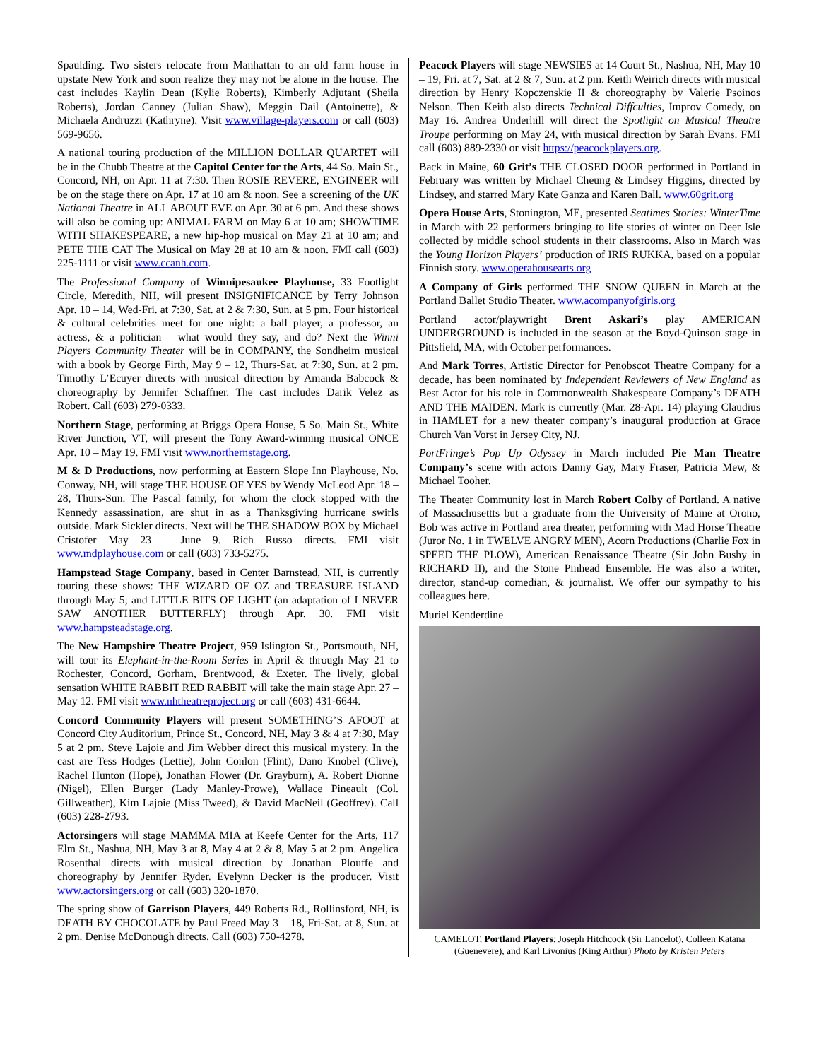Spaulding. Two sisters relocate from Manhattan to an old farm house in upstate New York and soon realize they may not be alone in the house. The cast includes Kaylin Dean (Kylie Roberts), Kimberly Adjutant (Sheila Roberts), Jordan Canney (Julian Shaw), Meggin Dail (Antoinette), & Michaela Andruzzi (Kathryne). Visit www.village-players.com or call (603) 569-9656.
A national touring production of the MILLION DOLLAR QUARTET will be in the Chubb Theatre at the Capitol Center for the Arts, 44 So. Main St., Concord, NH, on Apr. 11 at 7:30. Then ROSIE REVERE, ENGINEER will be on the stage there on Apr. 17 at 10 am & noon. See a screening of the UK National Theatre in ALL ABOUT EVE on Apr. 30 at 6 pm. And these shows will also be coming up: ANIMAL FARM on May 6 at 10 am; SHOWTIME WITH SHAKESPEARE, a new hip-hop musical on May 21 at 10 am; and PETE THE CAT The Musical on May 28 at 10 am & noon. FMI call (603) 225-1111 or visit www.ccanh.com.
The Professional Company of Winnipesaukee Playhouse, 33 Footlight Circle, Meredith, NH, will present INSIGNIFICANCE by Terry Johnson Apr. 10 – 14, Wed-Fri. at 7:30, Sat. at 2 & 7:30, Sun. at 5 pm. Four historical & cultural celebrities meet for one night: a ball player, a professor, an actress, & a politician – what would they say, and do? Next the Winni Players Community Theater will be in COMPANY, the Sondheim musical with a book by George Firth, May 9 – 12, Thurs-Sat. at 7:30, Sun. at 2 pm. Timothy L’Ecuyer directs with musical direction by Amanda Babcock & choreography by Jennifer Schaffner. The cast includes Darik Velez as Robert. Call (603) 279-0333.
Northern Stage, performing at Briggs Opera House, 5 So. Main St., White River Junction, VT, will present the Tony Award-winning musical ONCE Apr. 10 – May 19. FMI visit www.northernstage.org.
M & D Productions, now performing at Eastern Slope Inn Playhouse, No. Conway, NH, will stage THE HOUSE OF YES by Wendy McLeod Apr. 18 – 28, Thurs-Sun. The Pascal family, for whom the clock stopped with the Kennedy assassination, are shut in as a Thanksgiving hurricane swirls outside. Mark Sickler directs. Next will be THE SHADOW BOX by Michael Cristofer May 23 – June 9. Rich Russo directs. FMI visit www.mdplayhouse.com or call (603) 733-5275.
Hampstead Stage Company, based in Center Barnstead, NH, is currently touring these shows: THE WIZARD OF OZ and TREASURE ISLAND through May 5; and LITTLE BITS OF LIGHT (an adaptation of I NEVER SAW ANOTHER BUTTERFLY) through Apr. 30. FMI visit www.hampsteadstage.org.
The New Hampshire Theatre Project, 959 Islington St., Portsmouth, NH, will tour its Elephant-in-the-Room Series in April & through May 21 to Rochester, Concord, Gorham, Brentwood, & Exeter. The lively, global sensation WHITE RABBIT RED RABBIT will take the main stage Apr. 27 – May 12. FMI visit www.nhtheatreproject.org or call (603) 431-6644.
Concord Community Players will present SOMETHING’S AFOOT at Concord City Auditorium, Prince St., Concord, NH, May 3 & 4 at 7:30, May 5 at 2 pm. Steve Lajoie and Jim Webber direct this musical mystery. In the cast are Tess Hodges (Lettie), John Conlon (Flint), Dano Knobel (Clive), Rachel Hunton (Hope), Jonathan Flower (Dr. Grayburn), A. Robert Dionne (Nigel), Ellen Burger (Lady Manley-Prowe), Wallace Pineault (Col. Gillweather), Kim Lajoie (Miss Tweed), & David MacNeil (Geoffrey). Call (603) 228-2793.
Actorsingers will stage MAMMA MIA at Keefe Center for the Arts, 117 Elm St., Nashua, NH, May 3 at 8, May 4 at 2 & 8, May 5 at 2 pm. Angelica Rosenthal directs with musical direction by Jonathan Plouffe and choreography by Jennifer Ryder. Evelynn Decker is the producer. Visit www.actorsingers.org or call (603) 320-1870.
The spring show of Garrison Players, 449 Roberts Rd., Rollinsford, NH, is DEATH BY CHOCOLATE by Paul Freed May 3 – 18, Fri-Sat. at 8, Sun. at 2 pm. Denise McDonough directs. Call (603) 750-4278.
Peacock Players will stage NEWSIES at 14 Court St., Nashua, NH, May 10 – 19, Fri. at 7, Sat. at 2 & 7, Sun. at 2 pm. Keith Weirich directs with musical direction by Henry Kopczenskie II & choreography by Valerie Psoinos Nelson. Then Keith also directs Technical Diffculties, Improv Comedy, on May 16. Andrea Underhill will direct the Spotlight on Musical Theatre Troupe performing on May 24, with musical direction by Sarah Evans. FMI call (603) 889-2330 or visit https://peacockplayers.org.
Back in Maine, 60 Grit’s THE CLOSED DOOR performed in Portland in February was written by Michael Cheung & Lindsey Higgins, directed by Lindsey, and starred Mary Kate Ganza and Karen Ball. www.60grit.org
Opera House Arts, Stonington, ME, presented Seatimes Stories: WinterTime in March with 22 performers bringing to life stories of winter on Deer Isle collected by middle school students in their classrooms. Also in March was the Young Horizon Players’ production of IRIS RUKKA, based on a popular Finnish story. www.operahousearts.org
A Company of Girls performed THE SNOW QUEEN in March at the Portland Ballet Studio Theater. www.acompanyofgirls.org
Portland actor/playwright Brent Askari’s play AMERICAN UNDERGROUND is included in the season at the Boyd-Quinson stage in Pittsfield, MA, with October performances.
And Mark Torres, Artistic Director for Penobscot Theatre Company for a decade, has been nominated by Independent Reviewers of New England as Best Actor for his role in Commonwealth Shakespeare Company’s DEATH AND THE MAIDEN. Mark is currently (Mar. 28-Apr. 14) playing Claudius in HAMLET for a new theater company’s inaugural production at Grace Church Van Vorst in Jersey City, NJ.
PortFringe’s Pop Up Odyssey in March included Pie Man Theatre Company’s scene with actors Danny Gay, Mary Fraser, Patricia Mew, & Michael Tooher.
The Theater Community lost in March Robert Colby of Portland. A native of Massachusettts but a graduate from the University of Maine at Orono, Bob was active in Portland area theater, performing with Mad Horse Theatre (Juror No. 1 in TWELVE ANGRY MEN), Acorn Productions (Charlie Fox in SPEED THE PLOW), American Renaissance Theatre (Sir John Bushy in RICHARD II), and the Stone Pinhead Ensemble. He was also a writer, director, stand-up comedian, & journalist. We offer our sympathy to his colleagues here.
Muriel Kenderdine
CAMELOT, Portland Players: Joseph Hitchcock (Sir Lancelot), Colleen Katana (Guenevere), and Karl Livonius (King Arthur) Photo by Kristen Peters